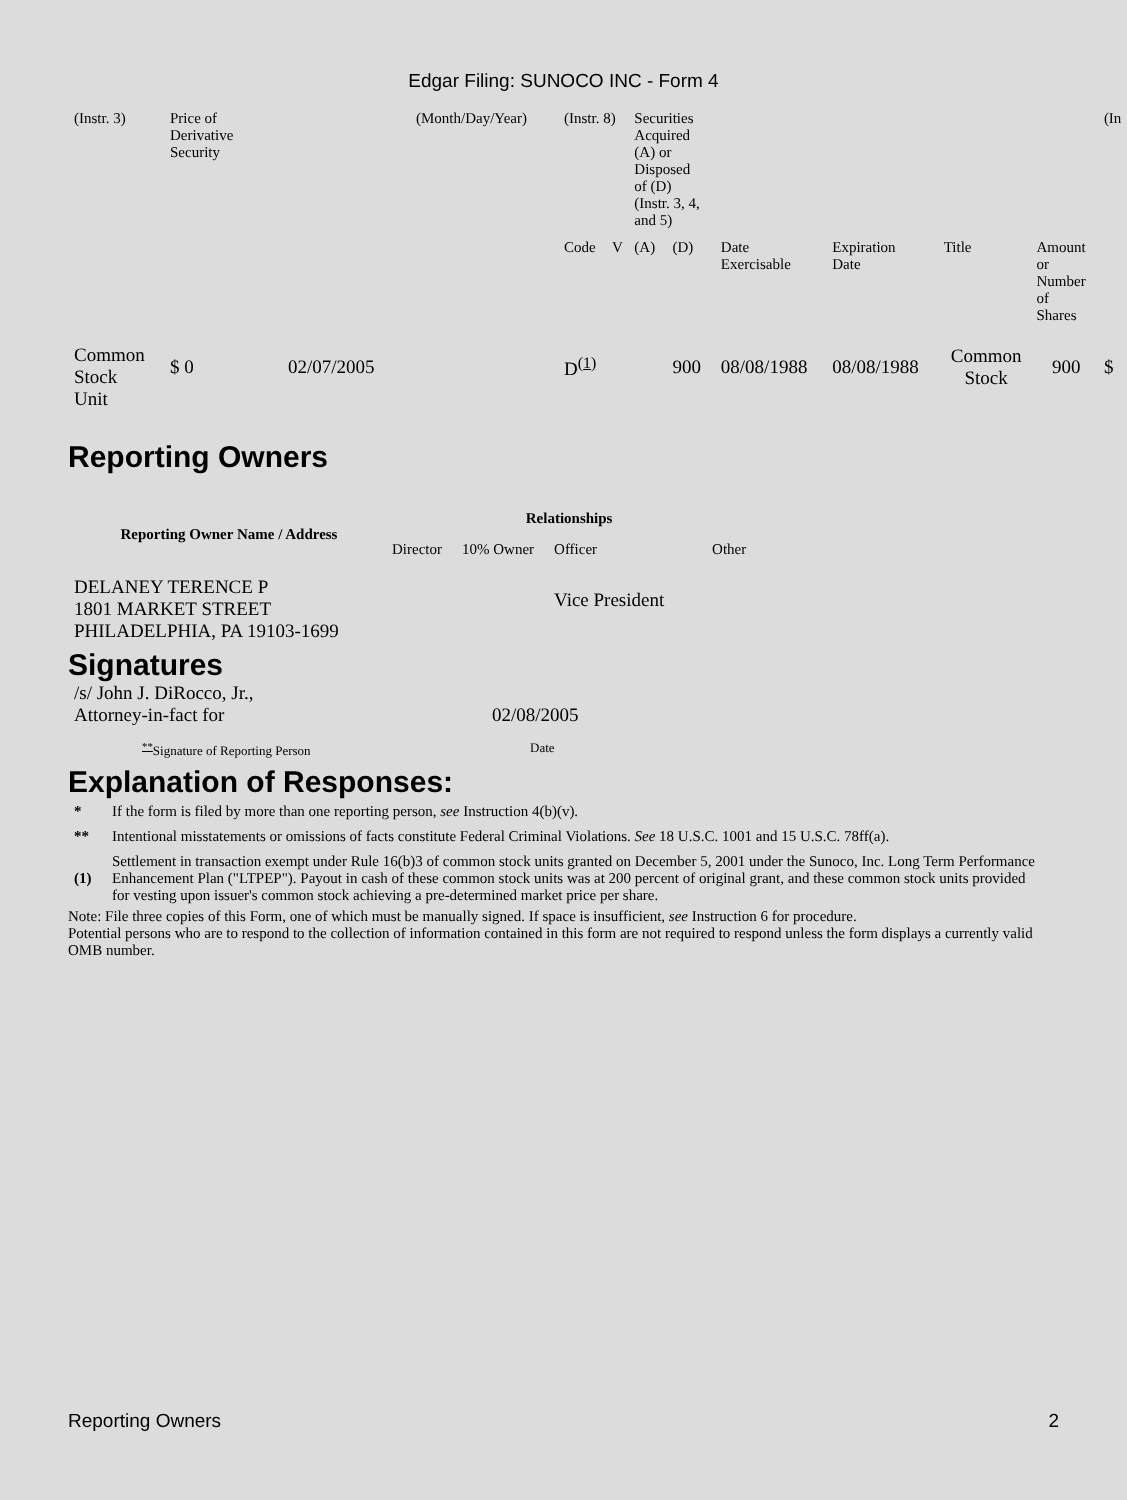Edgar Filing: SUNOCO INC - Form 4
| (Instr. 3) | Price of Derivative Security | | (Month/Day/Year) | (Instr. 8) | | Securities Acquired (A) or Disposed of (D) (Instr. 3, 4, and 5) | | | | | | (In |
| | | | | Code | V | (A) | (D) | Date Exercisable | Expiration Date | Title | Amount or Number of Shares | |
| Common Stock Unit | $ 0 | 02/07/2005 | | D<sup>(1)</sup> | | | 900 | 08/08/1988 | 08/08/1988 | Common Stock | 900 | $ |
Reporting Owners
| Reporting Owner Name / Address | Relationships | | | |
| --- | --- | --- | --- | --- |
| | Director | 10% Owner | Officer | Other |
| DELANEY TERENCE P 1801 MARKET STREET PHILADELPHIA, PA 19103-1699 | | | Vice President | |
Signatures
| /s/ John J. DiRocco, Jr., Attorney-in-fact for | 02/08/2005 |
| <sup>**</sup> Signature of Reporting Person | Date |
Explanation of Responses:
| * | If the form is filed by more than one reporting person, see Instruction 4(b)(v). |
| ** | Intentional misstatements or omissions of facts constitute Federal Criminal Violations. See 18 U.S.C. 1001 and 15 U.S.C. 78ff(a). |
| (1) | Settlement in transaction exempt under Rule 16(b)3 of common stock units granted on December 5, 2001 under the Sunoco, Inc. Long Term Performance Enhancement Plan ("LTPEP"). Payout in cash of these common stock units was at 200 percent of original grant, and these common stock units provided for vesting upon issuer's common stock achieving a pre-determined market price per share. |
Note: File three copies of this Form, one of which must be manually signed. If space is insufficient, see Instruction 6 for procedure.
Potential persons who are to respond to the collection of information contained in this form are not required to respond unless the form displays a currently valid OMB number.
Reporting Owners 2